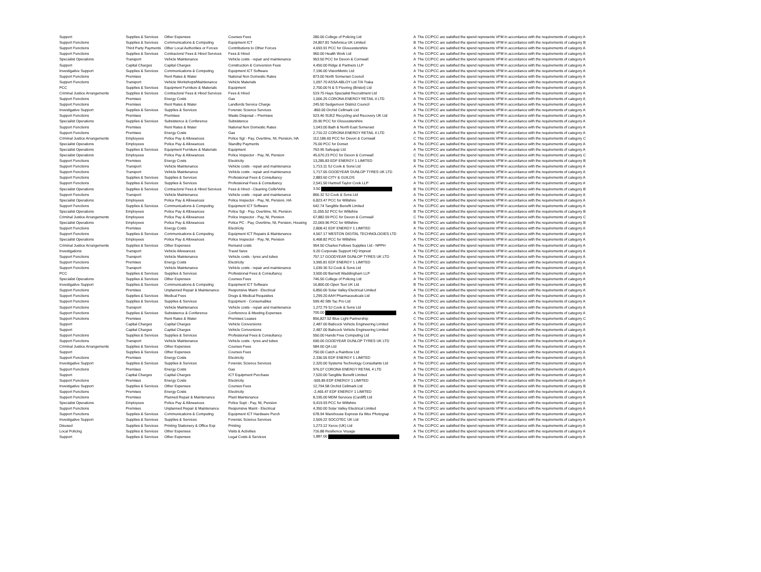| Support | Supplies & Services | Other Expenses | Courses Fees | 280.00 College of Policing Ltd | A | The CC/PCC are satisfied the spend represents VFM in accordance with the requirements of category A |
| Support Functions | Supplies & Services | Communications & Computing | Equipment ICT | 24,807.81 Telefonica UK Limited | B | The CC/PCC are satisfied the spend represents VFM in accordance with the requirements of category B |
| Support Functions | Third Party Payments | Other Local Authorities or Forces | Contributions to Other Forces | 4,693.91 PCC for Gloucestershire | A | The CC/PCC are satisfied the spend represents VFM in accordance with the requirements of category A |
| Support Functions | Supplies & Services | Contractors/ Fees & Hired Services | Fees & Hired | 960.00 Health Work Ltd | A | The CC/PCC are satisfied the spend represents VFM in accordance with the requirements of category A |
| Specialist Operations | Transport | Vehicle Maintenance | Vehicle costs - repair and maintenance | 953.50 PCC for Devon & Cornwall | A | The CC/PCC are satisfied the spend represents VFM in accordance with the requirements of category A |
| Support | Capital Charges | Capital Charges | Construction & Conversion Fees | 4,450.00 Ridge & Partners LLP | A | The CC/PCC are satisfied the spend represents VFM in accordance with the requirements of category A |
| Investigative Support | Supplies & Services | Communications & Computing | Equipment ICT Software | 7,196.00 VisionMetric Ltd | A | The CC/PCC are satisfied the spend represents VFM in accordance with the requirements of category A |
| Support Functions | Premises | Rent Rates & Water | National Non Domestic Rates | 873.00 North Somerset Council | A | The CC/PCC are satisfied the spend represents VFM in accordance with the requirements of category A |
| Support Functions | Transport | Vehicle Workshops/Maintenance | Vehicle Materials | 1,097.70 ASSA ABLOY Ltd T/A Traka | A | The CC/PCC are satisfied the spend represents VFM in accordance with the requirements of category A |
| PCC | Supplies & Services | Equipment Furniture & Materials | Equipment | 2,700.00 N & S Flooring (Bristol) Ltd | A | The CC/PCC are satisfied the spend represents VFM in accordance with the requirements of category A |
| Criminal Justice Arrangements | Supplies & Services | Contractors/ Fees & Hired Services | Fees & Hired | 519.75 Hays Specialist Recruitment Ltd | A | The CC/PCC are satisfied the spend represents VFM in accordance with the requirements of category A |
| Support Functions | Premises | Energy Costs | Gas | 1,006.25 CORONA ENERGY RETAIL 4 LTD | A | The CC/PCC are satisfied the spend represents VFM in accordance with the requirements of category A |
| Support Functions | Premises | Rent Rates & Water | Landlords Service Charge | 245.50 Sedgemoor District Council | A | The CC/PCC are satisfied the spend represents VFM in accordance with the requirements of category A |
| Investigative Support | Supplies & Services | Supplies & Services | Forensic Science Services | -860.00 Orchid Cellmark Ltd | A | The CC/PCC are satisfied the spend represents VFM in accordance with the requirements of category A |
| Support Functions | Premises | Premises | Waste Disposal – Premises | 523.46 SUEZ Recycling and Recovery UK Ltd | A | The CC/PCC are satisfied the spend represents VFM in accordance with the requirements of category A |
| Specialist Operations | Supplies & Services | Subsistence & Conference | Subsistence | 20.90 PCC for Gloucestershire | A | The CC/PCC are satisfied the spend represents VFM in accordance with the requirements of category A |
| Support Functions | Premises | Rent Rates & Water | National Non Domestic Rates | 1,043.00 Bath & North East Somerset | A | The CC/PCC are satisfied the spend represents VFM in accordance with the requirements of category A |
| Support Functions | Premises | Energy Costs | Gas | 2,710.22 CORONA ENERGY RETAIL 4 LTD | A | The CC/PCC are satisfied the spend represents VFM in accordance with the requirements of category A |
| Criminal Justice Arrangements | Employees | Police Pay & Allowances | Police Sgt - Pay, Overtime, NI, Pension, HA | 112,186.60 PCC for Devon & Cornwall | C | The CC/PCC are satisfied the spend represents VFM in accordance with the requirements of category C |
| Specialist Operations | Employees | Police Pay & Allowances | Standby Payments | 75.00 PCC for Dorset | A | The CC/PCC are satisfied the spend represents VFM in accordance with the requirements of category A |
| Specialist Operations | Supplies & Services | Equipment Furniture & Materials | Equipment | 763.95 Safequip Ltd | A | The CC/PCC are satisfied the spend represents VFM in accordance with the requirements of category A |
| Specialist Operations | Employees | Police Pay & Allowances | Police Inspector - Pay, NI, Pension | 45,670.23 PCC for Devon & Cornwall | C | The CC/PCC are satisfied the spend represents VFM in accordance with the requirements of category C |
| Support Functions | Premises | Energy Costs | Electricity | 13,285.83 EDF ENERGY 1 LIMITED | B | The CC/PCC are satisfied the spend represents VFM in accordance with the requirements of category B |
| Support Functions | Transport | Vehicle Maintenance | Vehicle costs - repair and maintenance | 1,713.11 SJ Cook & Sons Ltd | A | The CC/PCC are satisfied the spend represents VFM in accordance with the requirements of category A |
| Support Functions | Transport | Vehicle Maintenance | Vehicle costs - repair and maintenance | 1,717.65 GOODYEAR DUNLOP TYRES UK LTD | A | The CC/PCC are satisfied the spend represents VFM in accordance with the requirements of category A |
| Support Functions | Supplies & Services | Supplies & Services | Professional Fees & Consultancy | 2,883.60 CITY & GUILDS | A | The CC/PCC are satisfied the spend represents VFM in accordance with the requirements of category A |
| Support Functions | Supplies & Services | Supplies & Services | Professional Fees & Consultancy | 2,541.50 Hartnell Taylor Cook LLP | A | The CC/PCC are satisfied the spend represents VFM in accordance with the requirements of category A |
| Specialist Operations | Supplies & Services | Contractors/ Fees & Hired Services | Fees & Hired - Cleaning Cells/Vehs | 3.50 | B | The CC/PCC are satisfied the spend represents VFM in accordance with the requirements of category B |
| Support Functions | Transport | Vehicle Maintenance | Vehicle costs - repair and maintenance | 866.32 SJ Cook & Sons Ltd | A | The CC/PCC are satisfied the spend represents VFM in accordance with the requirements of category A |
| Specialist Operations | Employees | Police Pay & Allowances | Police Inspector - Pay, NI, Pension, HA | 6,823.47 PCC for Wiltshire | A | The CC/PCC are satisfied the spend represents VFM in accordance with the requirements of category A |
| Support Functions | Supplies & Services | Communications & Computing | Equipment ICT Software | 642.74 Tangible Benefit Limited | A | The CC/PCC are satisfied the spend represents VFM in accordance with the requirements of category A |
| Specialist Operations | Employees | Police Pay & Allowances | Police Sgt - Pay, Overtime, NI, Pension | 11,055.52 PCC for Wiltshire | B | The CC/PCC are satisfied the spend represents VFM in accordance with the requirements of category B |
| Criminal Justice Arrangements | Employees | Police Pay & Allowances | Police Inspector - Pay, NI, Pension | 67,882.59 PCC for Devon & Cornwall | C | The CC/PCC are satisfied the spend represents VFM in accordance with the requirements of category C |
| Specialist Operations | Employees | Police Pay & Allowances | Police PC - Pay, Overtime, NI, Pension, Housing | 22,069.96 PCC for Wiltshire | B | The CC/PCC are satisfied the spend represents VFM in accordance with the requirements of category B |
| Support Functions | Premises | Energy Costs | Electricity | 2,808.41 EDF ENERGY 1 LIMITED | A | The CC/PCC are satisfied the spend represents VFM in accordance with the requirements of category A |
| Support Functions | Supplies & Services | Communications & Computing | Equipment ICT Repairs & Maintenance | 4,567.17 WESTON DIGITAL TECHNOLOGIES LTD | A | The CC/PCC are satisfied the spend represents VFM in accordance with the requirements of category A |
| Specialist Operations | Employees | Police Pay & Allowances | Police Inspector - Pay, NI, Pension | 6,468.82 PCC for Wiltshire | A | The CC/PCC are satisfied the spend represents VFM in accordance with the requirements of category A |
| Criminal Justice Arrangements | Supplies & Services | Other Expenses | Remand costs | 954.50 Charles Fellows Supplies Ltd - NPPH | A | The CC/PCC are satisfied the spend represents VFM in accordance with the requirements of category A |
| Investigations | Transport | Vehicle Allowances | Travel fares | 9.20 Corporate Support HQ Imprest | A | The CC/PCC are satisfied the spend represents VFM in accordance with the requirements of category A |
| Support Functions | Transport | Vehicle Maintenance | Vehicle costs - tyres and tubes | 757.17 GOODYEAR DUNLOP TYRES UK LTD | A | The CC/PCC are satisfied the spend represents VFM in accordance with the requirements of category A |
| Support Functions | Premises | Energy Costs | Electricity | 3,995.81 EDF ENERGY 1 LIMITED | A | The CC/PCC are satisfied the spend represents VFM in accordance with the requirements of category A |
| Support Functions | Transport | Vehicle Maintenance | Vehicle costs - repair and maintenance | 1,039.30 SJ Cook & Sons Ltd | A | The CC/PCC are satisfied the spend represents VFM in accordance with the requirements of category A |
| PCC | Supplies & Services | Supplies & Services | Professional Fees & Consultancy | 3,500.00 Barnett Waddingham LLP | A | The CC/PCC are satisfied the spend represents VFM in accordance with the requirements of category A |
| Specialist Operations | Supplies & Services | Other Expenses | Courses Fees | 746.50 College of Policing Ltd | A | The CC/PCC are satisfied the spend represents VFM in accordance with the requirements of category A |
| Investigative Support | Supplies & Services | Communications & Computing | Equipment ICT Software | 16,800.00 Open Text UK Ltd | B | The CC/PCC are satisfied the spend represents VFM in accordance with the requirements of category B |
| Support Functions | Premises | Unplanned Repair & Maintenance | Responsive Maint - Electrical | 6,850.00 Solar Valley Electrical Limited | A | The CC/PCC are satisfied the spend represents VFM in accordance with the requirements of category A |
| Support Functions | Supplies & Services | Medical Fees | Drugs & Medical Requisites | 1,299.20 AAH Pharmaceuticals Ltd | A | The CC/PCC are satisfied the spend represents VFM in accordance with the requirements of category A |
| Support Functions | Supplies & Services | Supplies & Services | Equipment - Consumables | 599.40 SBI Tac Pro Ltd | A | The CC/PCC are satisfied the spend represents VFM in accordance with the requirements of category A |
| Support Functions | Transport | Vehicle Maintenance | Vehicle costs - repair and maintenance | 1,272.79 SJ Cook & Sons Ltd | A | The CC/PCC are satisfied the spend represents VFM in accordance with the requirements of category A |
| Support Functions | Supplies & Services | Subsistence & Conference | Conference & Meeting Expenses | 700.00 | A | The CC/PCC are satisfied the spend represents VFM in accordance with the requirements of category A |
| Support Functions | Premises | Rent Rates & Water | Premises Leases | 856,827.52 Blue Light Partnership | C | The CC/PCC are satisfied the spend represents VFM in accordance with the requirements of category C |
| Support | Capital Charges | Capital Charges | Vehicle Conversions | 2,487.00 Babcock Vehicle Engineering Limited | A | The CC/PCC are satisfied the spend represents VFM in accordance with the requirements of category A |
| Support | Capital Charges | Capital Charges | Vehicle Conversions | 2,487.00 Babcock Vehicle Engineering Limited | A | The CC/PCC are satisfied the spend represents VFM in accordance with the requirements of category A |
| Support Functions | Supplies & Services | Supplies & Services | Professional Fees & Consultancy | 550.00 Hands Free Computing Ltd | A | The CC/PCC are satisfied the spend represents VFM in accordance with the requirements of category A |
| Support Functions | Transport | Vehicle Maintenance | Vehicle costs - tyres and tubes | 690.00 GOODYEAR DUNLOP TYRES UK LTD | A | The CC/PCC are satisfied the spend represents VFM in accordance with the requirements of category A |
| Criminal Justice Arrangements | Supplies & Services | Other Expenses | Courses Fees | 584.00 QA Ltd | A | The CC/PCC are satisfied the spend represents VFM in accordance with the requirements of category A |
| Support | Supplies & Services | Other Expenses | Courses Fees | 750.00 Catch a Rainbow Ltd | A | The CC/PCC are satisfied the spend represents VFM in accordance with the requirements of category A |
| Support Functions | Premises | Energy Costs | Electricity | 2,336.55 EDF ENERGY 1 LIMITED | A | The CC/PCC are satisfied the spend represents VFM in accordance with the requirements of category A |
| Investigative Support | Supplies & Services | Supplies & Services | Forensic Science Services | 2,320.00 Systems Technology Consultants Ltd | A | The CC/PCC are satisfied the spend represents VFM in accordance with the requirements of category A |
| Support Functions | Premises | Energy Costs | Gas | 976.07 CORONA ENERGY RETAIL 4 LTD | A | The CC/PCC are satisfied the spend represents VFM in accordance with the requirements of category A |
| Support | Capital Charges | Capital Charges | ICT Equipment Purchase | 7,520.00 Tangible Benefit Limited | A | The CC/PCC are satisfied the spend represents VFM in accordance with the requirements of category A |
| Support Functions | Premises | Energy Costs | Electricity | -505.85 EDF ENERGY 1 LIMITED | A | The CC/PCC are satisfied the spend represents VFM in accordance with the requirements of category A |
| Investigative Support | Supplies & Services | Other Expenses | Courses Fees | 12,794.58 Orchid Cellmark Ltd | B | The CC/PCC are satisfied the spend represents VFM in accordance with the requirements of category B |
| Support Functions | Premises | Energy Costs | Electricity | -2,465.47 EDF ENERGY 1 LIMITED | A | The CC/PCC are satisfied the spend represents VFM in accordance with the requirements of category A |
| Support Functions | Premises | Planned Repair & Maintenance | Plant Maintenance | 8,195.00 MDM Services (Cardiff) Ltd | A | The CC/PCC are satisfied the spend represents VFM in accordance with the requirements of category A |
| Specialist Operations | Employees | Police Pay & Allowances | Police Supt - Pay, NI, Pension | 9,419.93 PCC for Wiltshire | A | The CC/PCC are satisfied the spend represents VFM in accordance with the requirements of category A |
| Support Functions | Premises | Unplanned Repair & Maintenance | Responsive Maint - Electrical | 4,350.00 Solar Valley Electrical Limited | A | The CC/PCC are satisfied the spend represents VFM in accordance with the requirements of category A |
| Support Functions | Supplies & Services | Communications & Computing | Equipment ICT Hardware Purch | 678.94 Warehouse Express t/a Wex Photograp | A | The CC/PCC are satisfied the spend represents VFM in accordance with the requirements of category A |
| Investigative Support | Supplies & Services | Supplies & Services | Forensic Science Services | 2,509.22 SOCOTEC UK Ltd | A | The CC/PCC are satisfied the spend represents VFM in accordance with the requirements of category A |
| Disused | Supplies & Services | Printing Stationery & Office Exp | Printing | 1,273.12 Xerox (UK) Ltd | A | The CC/PCC are satisfied the spend represents VFM in accordance with the requirements of category A |
| Local Policing | Supplies & Services | Other Expenses | Visits & Activities | 716.88 Resilience Voyage | A | The CC/PCC are satisfied the spend represents VFM in accordance with the requirements of category A |
| Support | Supplies & Services | Other Expenses | Legal Costs & Services | 1,887.00 | A | The CC/PCC are satisfied the spend represents VFM in accordance with the requirements of category A |